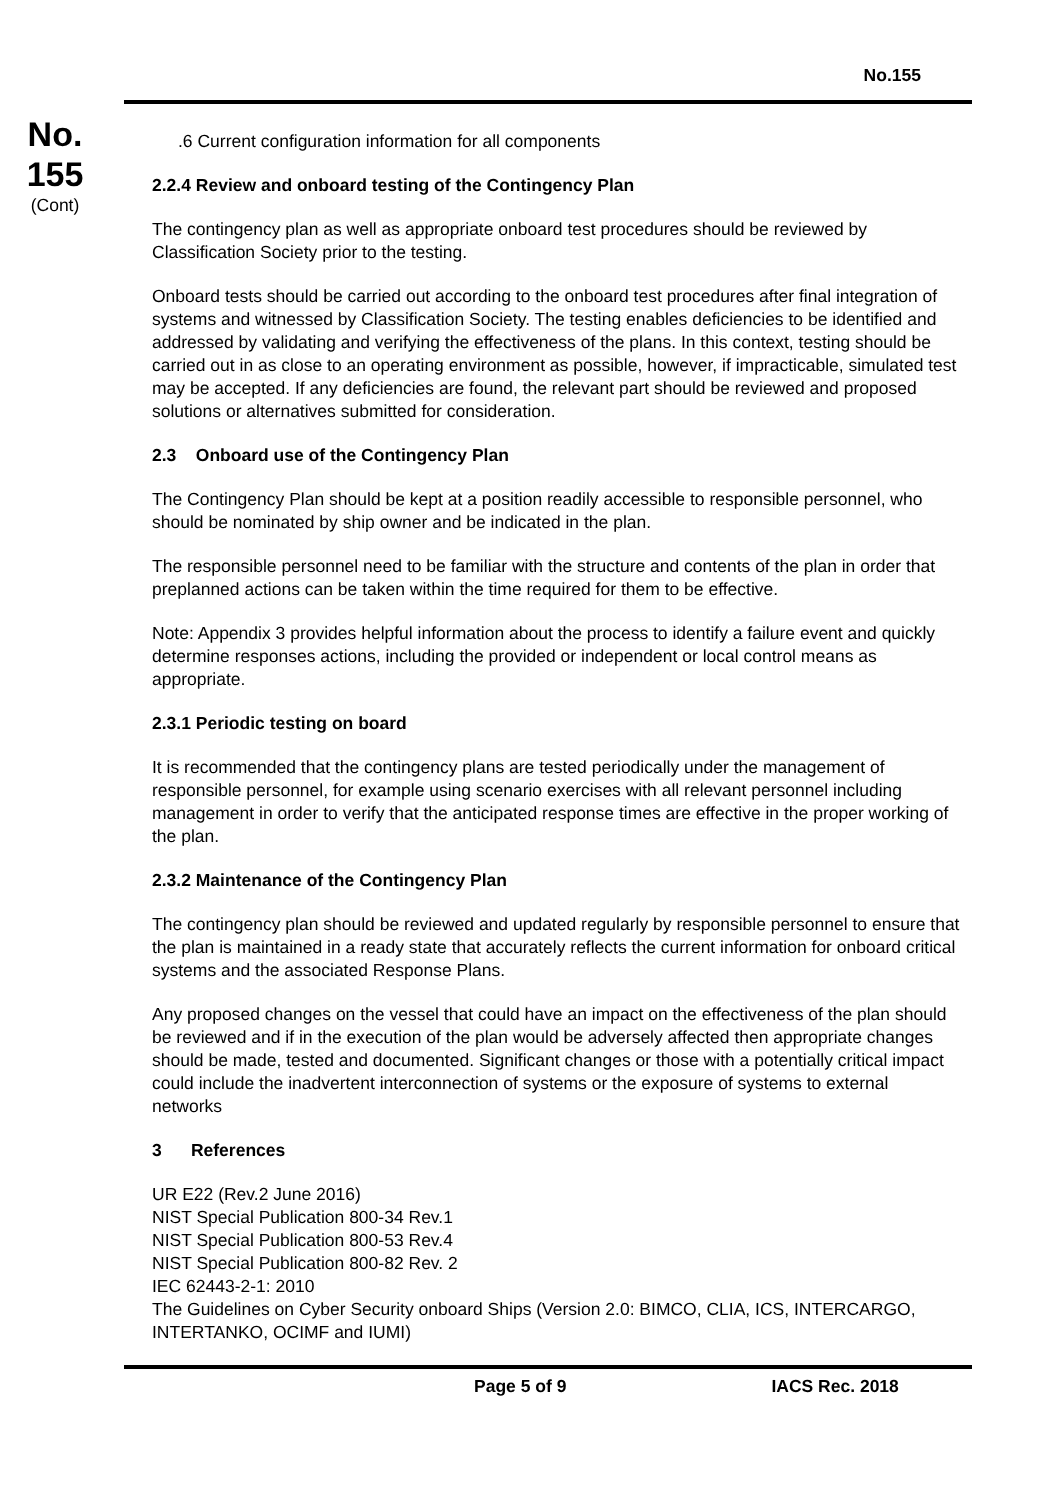No.155
No.
155
(Cont)
.6 Current configuration information for all components
2.2.4 Review and onboard testing of the Contingency Plan
The contingency plan as well as appropriate onboard test procedures should be reviewed by Classification Society prior to the testing.
Onboard tests should be carried out according to the onboard test procedures after final integration of systems and witnessed by Classification Society. The testing enables deficiencies to be identified and addressed by validating and verifying the effectiveness of the plans. In this context, testing should be carried out in as close to an operating environment as possible, however, if impracticable, simulated test may be accepted. If any deficiencies are found, the relevant part should be reviewed and proposed solutions or alternatives submitted for consideration.
2.3 Onboard use of the Contingency Plan
The Contingency Plan should be kept at a position readily accessible to responsible personnel, who should be nominated by ship owner and be indicated in the plan.
The responsible personnel need to be familiar with the structure and contents of the plan in order that preplanned actions can be taken within the time required for them to be effective.
Note: Appendix 3 provides helpful information about the process to identify a failure event and quickly determine responses actions, including the provided or independent or local control means as appropriate.
2.3.1 Periodic testing on board
It is recommended that the contingency plans are tested periodically under the management of responsible personnel, for example using scenario exercises with all relevant personnel including management in order to verify that the anticipated response times are effective in the proper working of the plan.
2.3.2 Maintenance of the Contingency Plan
The contingency plan should be reviewed and updated regularly by responsible personnel to ensure that the plan is maintained in a ready state that accurately reflects the current information for onboard critical systems and the associated Response Plans.
Any proposed changes on the vessel that could have an impact on the effectiveness of the plan should be reviewed and if in the execution of the plan would be adversely affected then appropriate changes should be made, tested and documented. Significant changes or those with a potentially critical impact could include the inadvertent interconnection of systems or the exposure of systems to external networks
3 References
UR E22 (Rev.2 June 2016)
NIST Special Publication 800-34 Rev.1
NIST Special Publication 800-53 Rev.4
NIST Special Publication 800-82 Rev. 2
IEC 62443-2-1: 2010
The Guidelines on Cyber Security onboard Ships (Version 2.0: BIMCO, CLIA, ICS, INTERCARGO, INTERTANKO, OCIMF and IUMI)
Page 5 of 9 IACS Rec. 2018